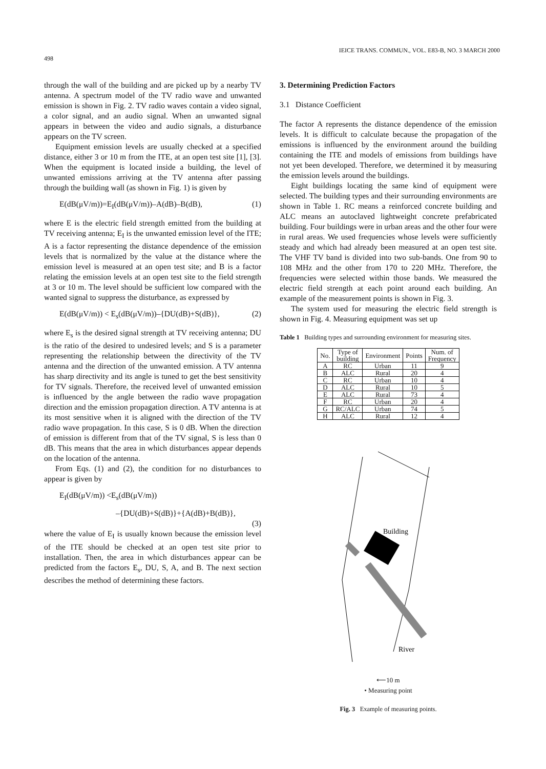498 IEICE TRANS. COMMUN., VOL. E83-B, NO. 3 MARCH 2000
through the wall of the building and are picked up by a nearby TV antenna. A spectrum model of the TV radio wave and unwanted emission is shown in Fig. 2. TV radio waves contain a video signal, a color signal, and an audio signal. When an unwanted signal appears in between the video and audio signals, a disturbance appears on the TV screen.
Equipment emission levels are usually checked at a specified distance, either 3 or 10 m from the ITE, at an open test site [1], [3]. When the equipment is located inside a building, the level of unwanted emissions arriving at the TV antenna after passing through the building wall (as shown in Fig. 1) is given by
E(dB(μV/m))=E<sub>I</sub>(dB(μV/m))–A(dB)–B(dB), (1)
where E is the electric field strength emitted from the building at TV receiving antenna; E<sub>I</sub> is the unwanted emission level of the ITE; A is a factor representing the distance dependence of the emission levels that is normalized by the value at the distance where the emission level is measured at an open test site; and B is a factor relating the emission levels at an open test site to the field strength at 3 or 10 m. The level should be sufficient low compared with the wanted signal to suppress the disturbance, as expressed by
E(dB(μV/m)) < E<sub>s</sub>(dB(μV/m))–{DU(dB)+S(dB)}, (2)
where E<sub>s</sub> is the desired signal strength at TV receiving antenna; DU is the ratio of the desired to undesired levels; and S is a parameter representing the relationship between the directivity of the TV antenna and the direction of the unwanted emission. A TV antenna has sharp directivity and its angle is tuned to get the best sensitivity for TV signals. Therefore, the received level of unwanted emission is influenced by the angle between the radio wave propagation direction and the emission propagation direction. A TV antenna is at its most sensitive when it is aligned with the direction of the TV radio wave propagation. In this case, S is 0 dB. When the direction of emission is different from that of the TV signal, S is less than 0 dB. This means that the area in which disturbances appear depends on the location of the antenna.
From Eqs. (1) and (2), the condition for no disturbances to appear is given by
E<sub>I</sub>(dB(μV/m)) <E<sub>s</sub>(dB(μV/m))
–{DU(dB)+S(dB)}+{A(dB)+B(dB)},
(3)
where the value of E<sub>I</sub> is usually known because the emission level of the ITE should be checked at an open test site prior to installation. Then, the area in which disturbances appear can be predicted from the factors E<sub>s</sub>, DU, S, A, and B. The next section describes the method of determining these factors.
3. Determining Prediction Factors
3.1 Distance Coefficient
The factor A represents the distance dependence of the emission levels. It is difficult to calculate because the propagation of the emissions is influenced by the environment around the building containing the ITE and models of emissions from buildings have not yet been developed. Therefore, we determined it by measuring the emission levels around the buildings.
Eight buildings locating the same kind of equipment were selected. The building types and their surrounding environments are shown in Table 1. RC means a reinforced concrete building and ALC means an autoclaved lightweight concrete prefabricated building. Four buildings were in urban areas and the other four were in rural areas. We used frequencies whose levels were sufficiently steady and which had already been measured at an open test site. The VHF TV band is divided into two sub-bands. One from 90 to 108 MHz and the other from 170 to 220 MHz. Therefore, the frequencies were selected within those bands. We measured the electric field strength at each point around each building. An example of the measurement points is shown in Fig. 3.
The system used for measuring the electric field strength is shown in Fig. 4. Measuring equipment was set up
Table 1 Building types and surrounding environment for measuring sites.
| No. | Type of building | Environment | Points | Num. of Frequency |
| --- | --- | --- | --- | --- |
| A | RC | Urban | 11 | 9 |
| B | ALC | Rural | 20 | 4 |
| C | RC | Urban | 10 | 4 |
| D | ALC | Rural | 10 | 5 |
| E | ALC | Rural | 73 | 4 |
| F | RC | Urban | 20 | 4 |
| G | RC/ALC | Urban | 74 | 5 |
| H | ALC | Rural | 12 | 4 |
Building
River
⟵10 m
• Measuring point
Fig. 3 Example of measuring points.